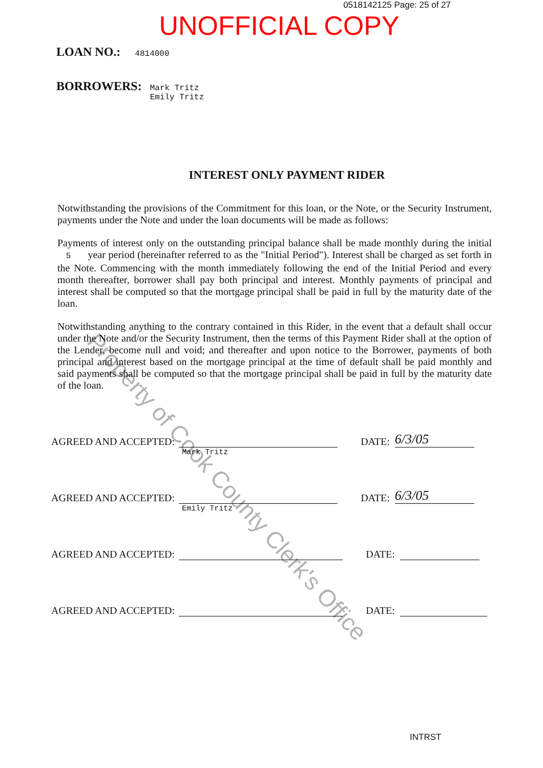0518142125 Page: 25 of 27
UNOFFICIAL COPY
LOAN NO.: 4814000
BORROWERS: Mark Tritz
Emily Tritz
INTEREST ONLY PAYMENT RIDER
Notwithstanding the provisions of the Commitment for this loan, or the Note, or the Security Instrument, payments under the Note and under the loan documents will be made as follows:
Payments of interest only on the outstanding principal balance shall be made monthly during the initial 5 year period (hereinafter referred to as the "Initial Period"). Interest shall be charged as set forth in the Note. Commencing with the month immediately following the end of the Initial Period and every month thereafter, borrower shall pay both principal and interest. Monthly payments of principal and interest shall be computed so that the mortgage principal shall be paid in full by the maturity date of the loan.
Notwithstanding anything to the contrary contained in this Rider, in the event that a default shall occur under the Note and/or the Security Instrument, then the terms of this Payment Rider shall at the option of the Lender, become null and void; and thereafter and upon notice to the Borrower, payments of both principal and interest based on the mortgage principal at the time of default shall be paid monthly and said payments shall be computed so that the mortgage principal shall be paid in full by the maturity date of the loan.
AGREED AND ACCEPTED:
Mark Tritz
DATE:
6/3/05
AGREED AND ACCEPTED:
Emily Tritz
DATE:
6/3/05
AGREED AND ACCEPTED:
DATE:
AGREED AND ACCEPTED:
DATE:
Property of Cook County Clerk's Office
INTRST